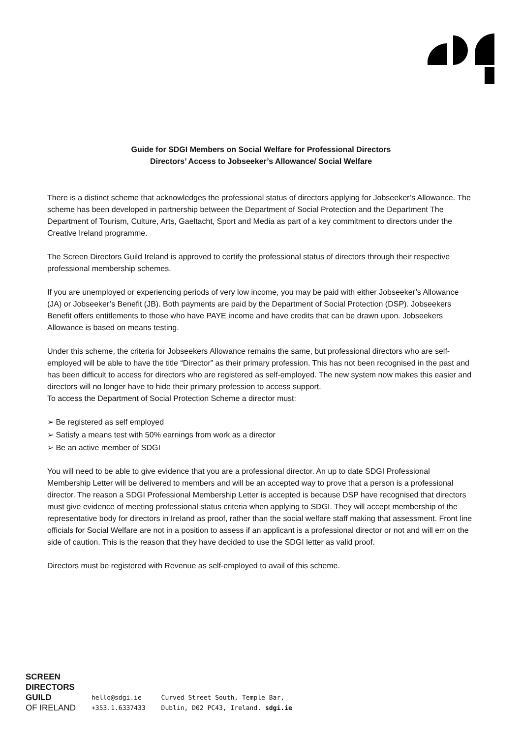Guide for SDGI Members on Social Welfare for Professional Directors
Directors’ Access to Jobseeker’s Allowance/ Social Welfare
There is a distinct scheme that acknowledges the professional status of directors applying for Jobseeker’s Allowance. The scheme has been developed in partnership between the Department of Social Protection and the Department The Department of Tourism, Culture, Arts, Gaeltacht, Sport and Media as part of a key commitment to directors under the Creative Ireland programme.
The Screen Directors Guild Ireland is approved to certify the professional status of directors through their respective professional membership schemes.
If you are unemployed or experiencing periods of very low income, you may be paid with either Jobseeker’s Allowance (JA) or Jobseeker’s Benefit (JB). Both payments are paid by the Department of Social Protection (DSP). Jobseekers Benefit offers entitlements to those who have PAYE income and have credits that can be drawn upon. Jobseekers Allowance is based on means testing.
Under this scheme, the criteria for Jobseekers Allowance remains the same, but professional directors who are self-employed will be able to have the title “Director” as their primary profession. This has not been recognised in the past and has been difficult to access for directors who are registered as self-employed. The new system now makes this easier and directors will no longer have to hide their primary profession to access support.
To access the Department of Social Protection Scheme a director must:
➢ Be registered as self employed
➢ Satisfy a means test with 50% earnings from work as a director
➢ Be an active member of SDGI
You will need to be able to give evidence that you are a professional director. An up to date SDGI Professional Membership Letter will be delivered to members and will be an accepted way to prove that a person is a professional director. The reason a SDGI Professional Membership Letter is accepted is because DSP have recognised that directors must give evidence of meeting professional status criteria when applying to SDGI. They will accept membership of the representative body for directors in Ireland as proof, rather than the social welfare staff making that assessment. Front line officials for Social Welfare are not in a position to assess if an applicant is a professional director or not and will err on the side of caution. This is the reason that they have decided to use the SDGI letter as valid proof.
Directors must be registered with Revenue as self-employed to avail of this scheme.
SCREEN
DIRECTORS
GUILD
OF IRELAND
hello@sdgi.ie
+353.1.6337433
Curved Street South, Temple Bar,
Dublin, D02 PC43, Ireland. sdgi.ie